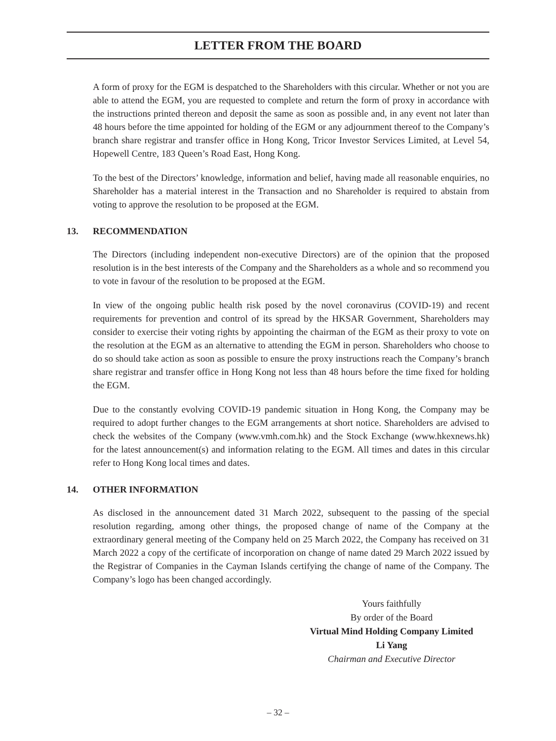LETTER FROM THE BOARD
A form of proxy for the EGM is despatched to the Shareholders with this circular. Whether or not you are able to attend the EGM, you are requested to complete and return the form of proxy in accordance with the instructions printed thereon and deposit the same as soon as possible and, in any event not later than 48 hours before the time appointed for holding of the EGM or any adjournment thereof to the Company’s branch share registrar and transfer office in Hong Kong, Tricor Investor Services Limited, at Level 54, Hopewell Centre, 183 Queen’s Road East, Hong Kong.
To the best of the Directors’ knowledge, information and belief, having made all reasonable enquiries, no Shareholder has a material interest in the Transaction and no Shareholder is required to abstain from voting to approve the resolution to be proposed at the EGM.
13. RECOMMENDATION
The Directors (including independent non-executive Directors) are of the opinion that the proposed resolution is in the best interests of the Company and the Shareholders as a whole and so recommend you to vote in favour of the resolution to be proposed at the EGM.
In view of the ongoing public health risk posed by the novel coronavirus (COVID-19) and recent requirements for prevention and control of its spread by the HKSAR Government, Shareholders may consider to exercise their voting rights by appointing the chairman of the EGM as their proxy to vote on the resolution at the EGM as an alternative to attending the EGM in person. Shareholders who choose to do so should take action as soon as possible to ensure the proxy instructions reach the Company’s branch share registrar and transfer office in Hong Kong not less than 48 hours before the time fixed for holding the EGM.
Due to the constantly evolving COVID-19 pandemic situation in Hong Kong, the Company may be required to adopt further changes to the EGM arrangements at short notice. Shareholders are advised to check the websites of the Company (www.vmh.com.hk) and the Stock Exchange (www.hkexnews.hk) for the latest announcement(s) and information relating to the EGM. All times and dates in this circular refer to Hong Kong local times and dates.
14. OTHER INFORMATION
As disclosed in the announcement dated 31 March 2022, subsequent to the passing of the special resolution regarding, among other things, the proposed change of name of the Company at the extraordinary general meeting of the Company held on 25 March 2022, the Company has received on 31 March 2022 a copy of the certificate of incorporation on change of name dated 29 March 2022 issued by the Registrar of Companies in the Cayman Islands certifying the change of name of the Company. The Company’s logo has been changed accordingly.
Yours faithfully
By order of the Board
Virtual Mind Holding Company Limited
Li Yang
Chairman and Executive Director
– 32 –